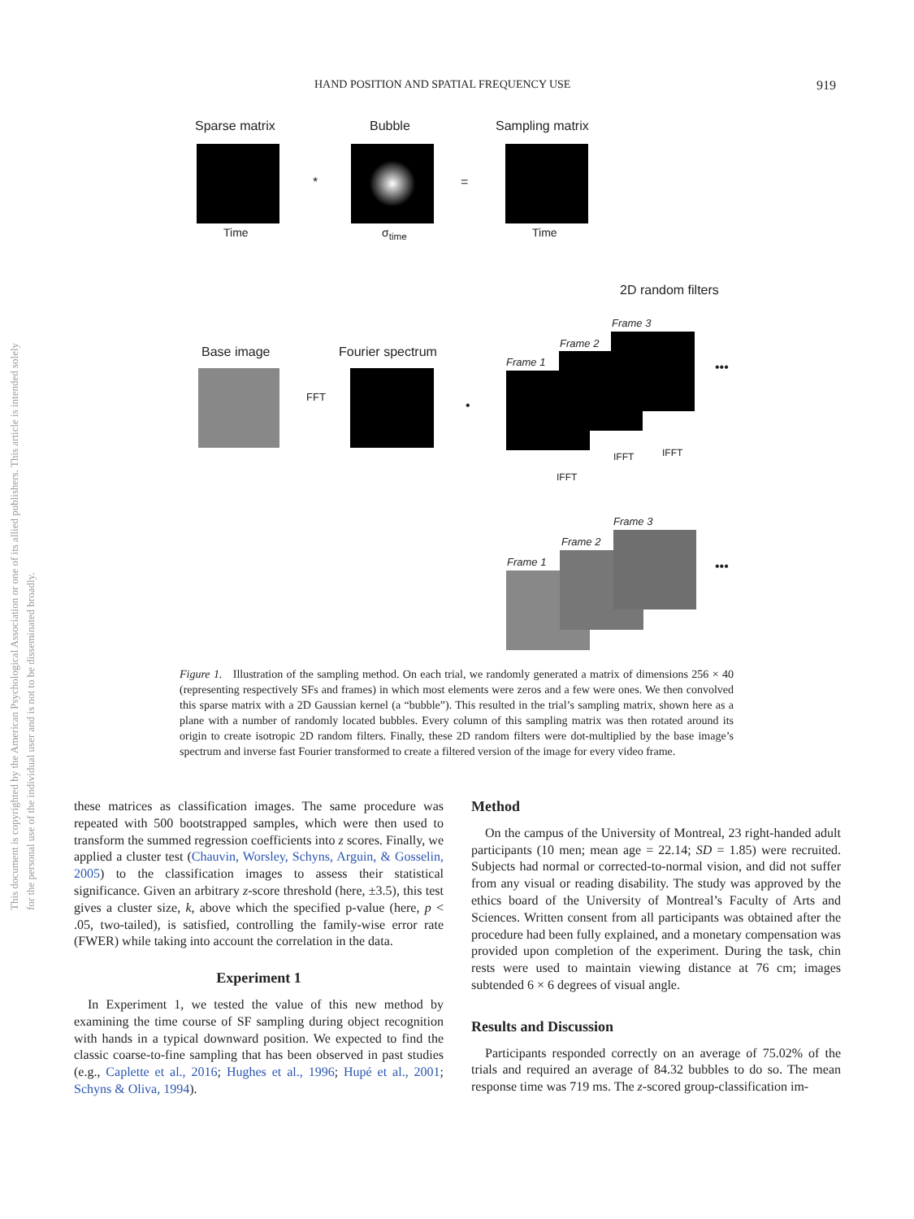This document is copyrighted by the American Psychological Association or one of its allied publishers. This article is intended solely for the personal use of the individual user and is not to be disseminated broadly.
HAND POSITION AND SPATIAL FREQUENCY USE 919
Sparse matrix Bubble Sampling matrix
Time σ<sub>time</sub> Time
* =
2D random filters
Base image Fourier spectrum
FFT
•
Frame 3
Frame 2
Frame 1 •••
IFFT
IFFT IFFT
Frame 3
Frame 2
Frame 1 •••
Figure 1. Illustration of the sampling method. On each trial, we randomly generated a matrix of dimensions 256 × 40 (representing respectively SFs and frames) in which most elements were zeros and a few were ones. We then convolved this sparse matrix with a 2D Gaussian kernel (a “bubble”). This resulted in the trial’s sampling matrix, shown here as a plane with a number of randomly located bubbles. Every column of this sampling matrix was then rotated around its origin to create isotropic 2D random filters. Finally, these 2D random filters were dot-multiplied by the base image’s spectrum and inverse fast Fourier transformed to create a filtered version of the image for every video frame.
these matrices as classification images. The same procedure was repeated with 500 bootstrapped samples, which were then used to transform the summed regression coefficients into z scores. Finally, we applied a cluster test (Chauvin, Worsley, Schyns, Arguin, & Gosselin, 2005) to the classification images to assess their statistical significance. Given an arbitrary z-score threshold (here, ±3.5), this test gives a cluster size, k, above which the specified p-value (here, p < .05, two-tailed), is satisfied, controlling the family-wise error rate (FWER) while taking into account the correlation in the data.
Experiment 1
In Experiment 1, we tested the value of this new method by examining the time course of SF sampling during object recognition with hands in a typical downward position. We expected to find the classic coarse-to-fine sampling that has been observed in past studies (e.g., Caplette et al., 2016; Hughes et al., 1996; Hupé et al., 2001; Schyns & Oliva, 1994).
Method
On the campus of the University of Montreal, 23 right-handed adult participants (10 men; mean age = 22.14; SD = 1.85) were recruited. Subjects had normal or corrected-to-normal vision, and did not suffer from any visual or reading disability. The study was approved by the ethics board of the University of Montreal’s Faculty of Arts and Sciences. Written consent from all participants was obtained after the procedure had been fully explained, and a monetary compensation was provided upon completion of the experiment. During the task, chin rests were used to maintain viewing distance at 76 cm; images subtended 6 × 6 degrees of visual angle.
Results and Discussion
Participants responded correctly on an average of 75.02% of the trials and required an average of 84.32 bubbles to do so. The mean response time was 719 ms. The z-scored group-classification im-